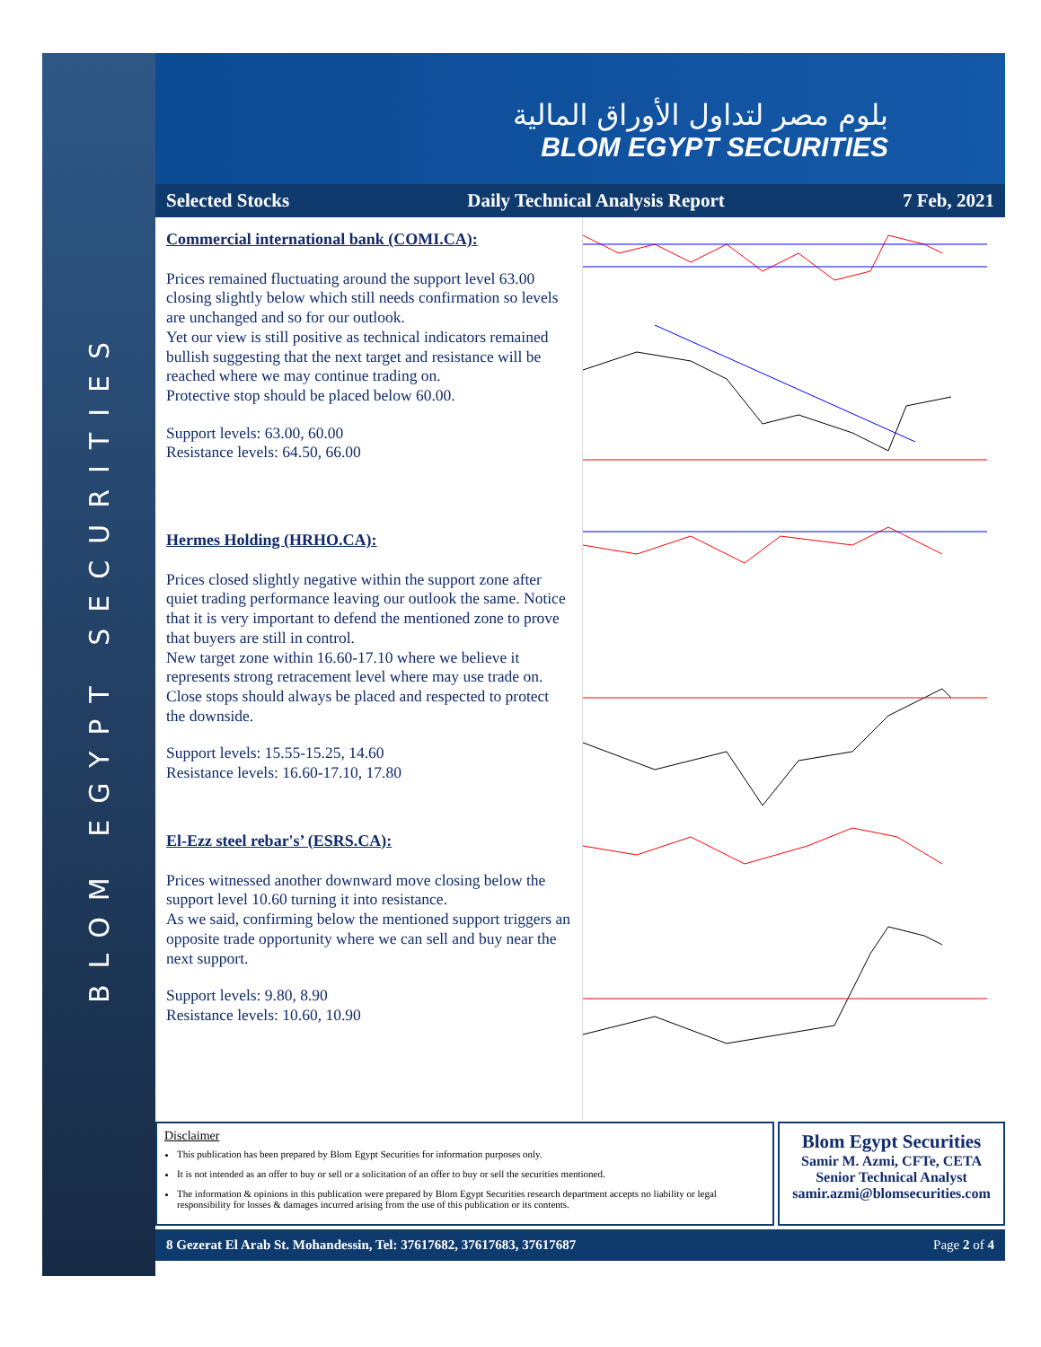BLOM EGYPT SECURITIES
بلوم مصر لتداول الأوراق المالية
BLOM EGYPT SECURITIES
Selected Stocks Daily Technical Analysis Report 7 Feb, 2021
Commercial international bank (COMI.CA):
Prices remained fluctuating around the support level 63.00 closing slightly below which still needs confirmation so levels are unchanged and so for our outlook.
Yet our view is still positive as technical indicators remained bullish suggesting that the next target and resistance will be reached where we may continue trading on.
Protective stop should be placed below 60.00.
Support levels: 63.00, 60.00
Resistance levels: 64.50, 66.00
Hermes Holding (HRHO.CA):
Prices closed slightly negative within the support zone after quiet trading performance leaving our outlook the same. Notice that it is very important to defend the mentioned zone to prove that buyers are still in control.
New target zone within 16.60-17.10 where we believe it represents strong retracement level where may use trade on.
Close stops should always be placed and respected to protect the downside.
Support levels: 15.55-15.25, 14.60
Resistance levels: 16.60-17.10, 17.80
El-Ezz steel rebar's’ (ESRS.CA):
Prices witnessed another downward move closing below the support level 10.60 turning it into resistance.
As we said, confirming below the mentioned support triggers an opposite trade opportunity where we can sell and buy near the next support.
Support levels: 9.80, 8.90
Resistance levels: 10.60, 10.90
Disclaimer
This publication has been prepared by Blom Egypt Securities for information purposes only.
It is not intended as an offer to buy or sell or a solicitation of an offer to buy or sell the securities mentioned.
The information & opinions in this publication were prepared by Blom Egypt Securities research department accepts no liability or legal responsibility for losses & damages incurred arising from the use of this publication or its contents.
Blom Egypt Securities
Samir M. Azmi, CFTe, CETA
Senior Technical Analyst
samir.azmi@blomsecurities.com
8 Gezerat El Arab St. Mohandessin, Tel: 37617682, 37617683, 37617687 Page 2 of 4